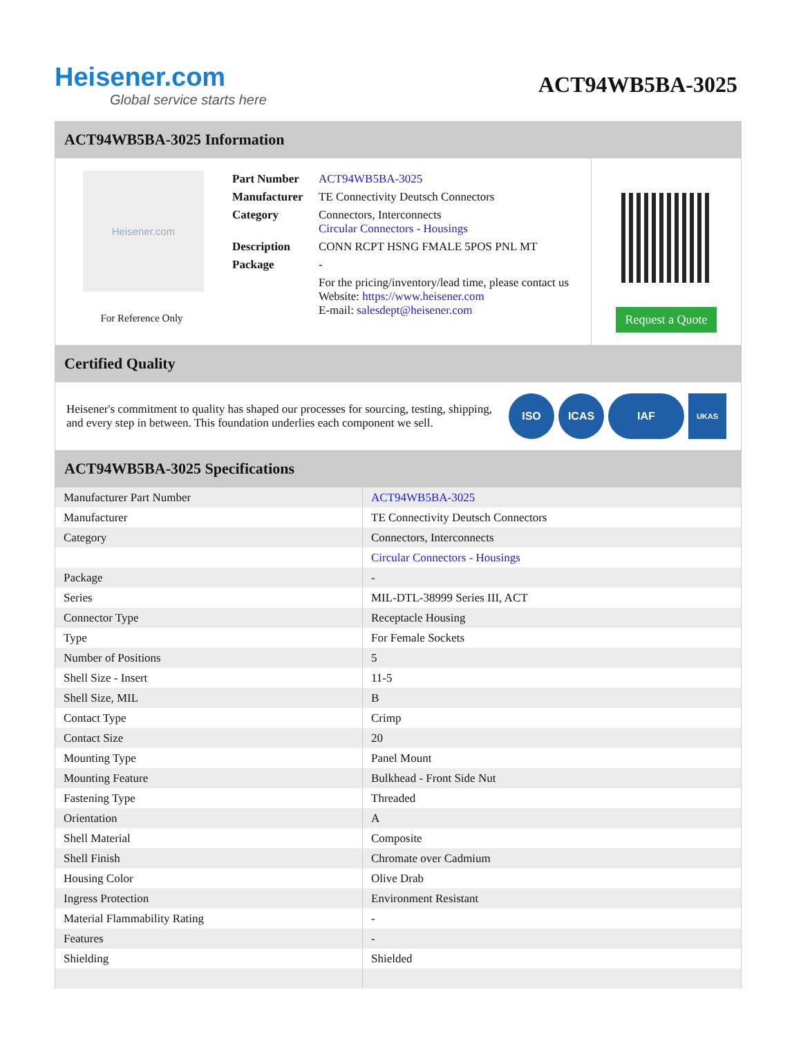Heisener.com
Global service starts here
ACT94WB5BA-3025
ACT94WB5BA-3025 Information
Heisener.com
For Reference Only
| Part Number | ACT94WB5BA-3025 |
| Manufacturer | TE Connectivity Deutsch Connectors |
| Category | Connectors, Interconnects Circular Connectors - Housings |
| Description | CONN RCPT HSNG FMALE 5POS PNL MT |
| Package | - |
| | For the pricing/inventory/lead time, please contact us Website: https://www.heisener.com E-mail: salesdept@heisener.com |
Request a Quote
Certified Quality
Heisener's commitment to quality has shaped our processes for sourcing, testing, shipping, and every step in between. This foundation underlies each component we sell.
ISO ICAS IAF
UKAS
ACT94WB5BA-3025 Specifications
| Manufacturer Part Number | ACT94WB5BA-3025 |
| Manufacturer | TE Connectivity Deutsch Connectors |
| Category | Connectors, Interconnects |
| | Circular Connectors - Housings |
| Package | - |
| Series | MIL-DTL-38999 Series III, ACT |
| Connector Type | Receptacle Housing |
| Type | For Female Sockets |
| Number of Positions | 5 |
| Shell Size - Insert | 11-5 |
| Shell Size, MIL | B |
| Contact Type | Crimp |
| Contact Size | 20 |
| Mounting Type | Panel Mount |
| Mounting Feature | Bulkhead - Front Side Nut |
| Fastening Type | Threaded |
| Orientation | A |
| Shell Material | Composite |
| Shell Finish | Chromate over Cadmium |
| Housing Color | Olive Drab |
| Ingress Protection | Environment Resistant |
| Material Flammability Rating | - |
| Features | - |
| Shielding | Shielded |